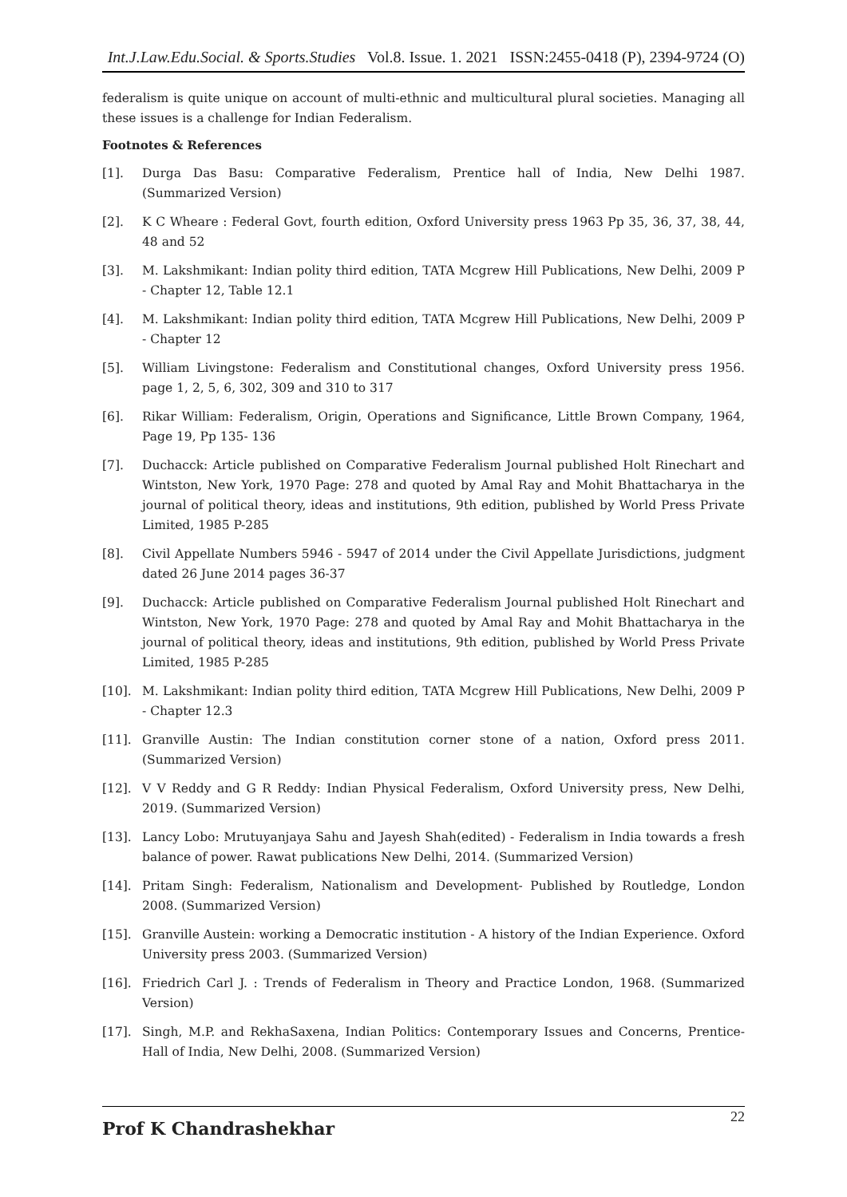Int.J.Law.Edu.Social. & Sports.Studies Vol.8. Issue. 1. 2021 ISSN:2455-0418 (P), 2394-9724 (O)
federalism is quite unique on account of multi-ethnic and multicultural plural societies. Managing all these issues is a challenge for Indian Federalism.
Footnotes & References
[1]. Durga Das Basu: Comparative Federalism, Prentice hall of India, New Delhi 1987. (Summarized Version)
[2]. K C Wheare : Federal Govt, fourth edition, Oxford University press 1963 Pp 35, 36, 37, 38, 44, 48 and 52
[3]. M. Lakshmikant: Indian polity third edition, TATA Mcgrew Hill Publications, New Delhi, 2009 P - Chapter 12, Table 12.1
[4]. M. Lakshmikant: Indian polity third edition, TATA Mcgrew Hill Publications, New Delhi, 2009 P - Chapter 12
[5]. William Livingstone: Federalism and Constitutional changes, Oxford University press 1956. page 1, 2, 5, 6, 302, 309 and 310 to 317
[6]. Rikar William: Federalism, Origin, Operations and Significance, Little Brown Company, 1964, Page 19, Pp 135- 136
[7]. Duchacck: Article published on Comparative Federalism Journal published Holt Rinechart and Wintston, New York, 1970 Page: 278 and quoted by Amal Ray and Mohit Bhattacharya in the journal of political theory, ideas and institutions, 9th edition, published by World Press Private Limited, 1985 P-285
[8]. Civil Appellate Numbers 5946 - 5947 of 2014 under the Civil Appellate Jurisdictions, judgment dated 26 June 2014 pages 36-37
[9]. Duchacck: Article published on Comparative Federalism Journal published Holt Rinechart and Wintston, New York, 1970 Page: 278 and quoted by Amal Ray and Mohit Bhattacharya in the journal of political theory, ideas and institutions, 9th edition, published by World Press Private Limited, 1985 P-285
[10]. M. Lakshmikant: Indian polity third edition, TATA Mcgrew Hill Publications, New Delhi, 2009 P - Chapter 12.3
[11]. Granville Austin: The Indian constitution corner stone of a nation, Oxford press 2011. (Summarized Version)
[12]. V V Reddy and G R Reddy: Indian Physical Federalism, Oxford University press, New Delhi, 2019. (Summarized Version)
[13]. Lancy Lobo: Mrutuyanjaya Sahu and Jayesh Shah(edited) - Federalism in India towards a fresh balance of power. Rawat publications New Delhi, 2014. (Summarized Version)
[14]. Pritam Singh: Federalism, Nationalism and Development- Published by Routledge, London 2008. (Summarized Version)
[15]. Granville Austein: working a Democratic institution - A history of the Indian Experience. Oxford University press 2003. (Summarized Version)
[16]. Friedrich Carl J. : Trends of Federalism in Theory and Practice London, 1968. (Summarized Version)
[17]. Singh, M.P. and RekhaSaxena, Indian Politics: Contemporary Issues and Concerns, Prentice-Hall of India, New Delhi, 2008. (Summarized Version)
Prof K Chandrashekhar 22